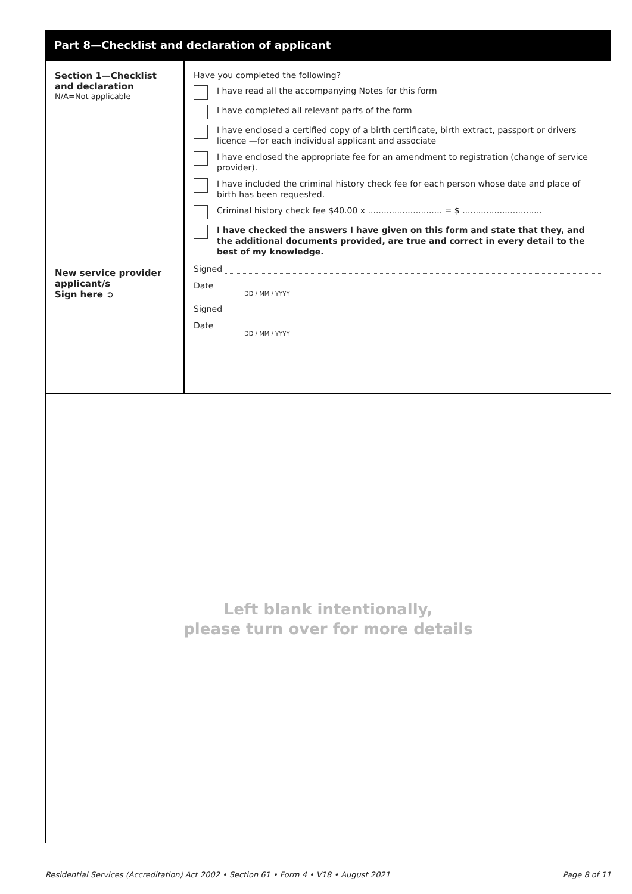Part 8—Checklist and declaration of applicant
Section 1—Checklist
and declaration
N/A=Not applicable
New service provider
applicant/s
Sign here ➲
Have you completed the following?
I have read all the accompanying Notes for this form
I have completed all relevant parts of the form
I have enclosed a certified copy of a birth certificate, birth extract, passport or drivers licence —for each individual applicant and associate
I have enclosed the appropriate fee for an amendment to registration (change of service provider).
I have included the criminal history check fee for each person whose date and place of birth has been requested.
Criminal history check fee $40.00 x ............................ = $ ..............................
I have checked the answers I have given on this form and state that they, and the additional documents provided, are true and correct in every detail to the best of my knowledge.
Signed
Date
DD / MM / YYYY
Signed
Date
DD / MM / YYYY
Left blank intentionally,
please turn over for more details
Residential Services (Accreditation) Act 2002 • Section 61 • Form 4 • V18 • August 2021 Page 8 of 11